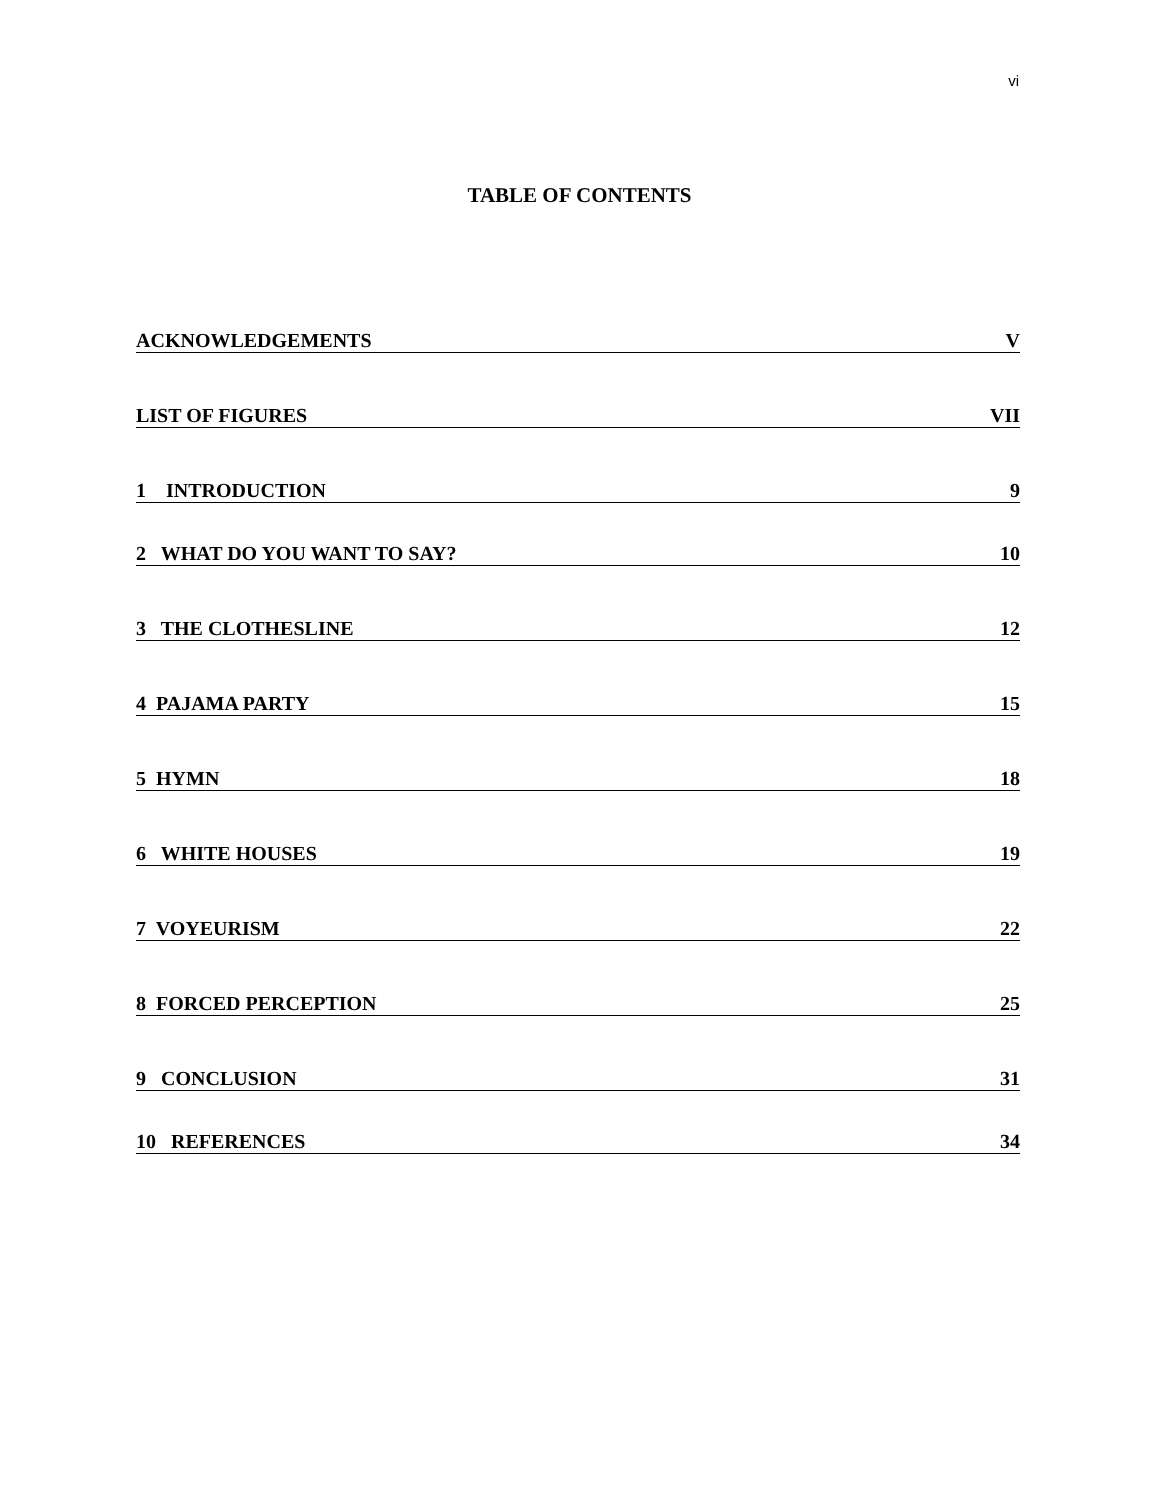vi
TABLE OF CONTENTS
ACKNOWLEDGEMENTS V
LIST OF FIGURES VII
1 INTRODUCTION 9
2 WHAT DO YOU WANT TO SAY? 10
3 THE CLOTHESLINE 12
4 PAJAMA PARTY 15
5 HYMN 18
6 WHITE HOUSES 19
7 VOYEURISM 22
8 FORCED PERCEPTION 25
9 CONCLUSION 31
10 REFERENCES 34